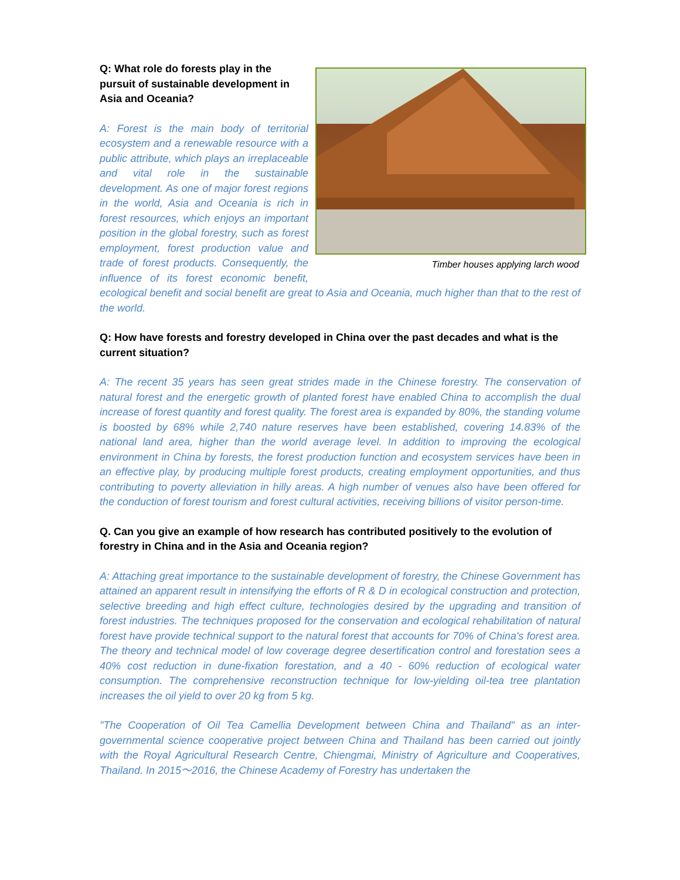Timber houses applying larch wood
Q: What role do forests play in the pursuit of sustainable development in Asia and Oceania?
A: Forest is the main body of territorial ecosystem and a renewable resource with a public attribute, which plays an irreplaceable and vital role in the sustainable development. As one of major forest regions in the world, Asia and Oceania is rich in forest resources, which enjoys an important position in the global forestry, such as forest employment, forest production value and trade of forest products. Consequently, the influence of its forest economic benefit, ecological benefit and social benefit are great to Asia and Oceania, much higher than that to the rest of the world.
Q: How have forests and forestry developed in China over the past decades and what is the current situation?
A: The recent 35 years has seen great strides made in the Chinese forestry. The conservation of natural forest and the energetic growth of planted forest have enabled China to accomplish the dual increase of forest quantity and forest quality. The forest area is expanded by 80%, the standing volume is boosted by 68% while 2,740 nature reserves have been established, covering 14.83% of the national land area, higher than the world average level. In addition to improving the ecological environment in China by forests, the forest production function and ecosystem services have been in an effective play, by producing multiple forest products, creating employment opportunities, and thus contributing to poverty alleviation in hilly areas. A high number of venues also have been offered for the conduction of forest tourism and forest cultural activities, receiving billions of visitor person-time.
Q. Can you give an example of how research has contributed positively to the evolution of forestry in China and in the Asia and Oceania region?
A: Attaching great importance to the sustainable development of forestry, the Chinese Government has attained an apparent result in intensifying the efforts of R & D in ecological construction and protection, selective breeding and high effect culture, technologies desired by the upgrading and transition of forest industries. The techniques proposed for the conservation and ecological rehabilitation of natural forest have provide technical support to the natural forest that accounts for 70% of China's forest area. The theory and technical model of low coverage degree desertification control and forestation sees a 40% cost reduction in dune-fixation forestation, and a 40 - 60% reduction of ecological water consumption. The comprehensive reconstruction technique for low-yielding oil-tea tree plantation increases the oil yield to over 20 kg from 5 kg.
"The Cooperation of Oil Tea Camellia Development between China and Thailand" as an inter-governmental science cooperative project between China and Thailand has been carried out jointly with the Royal Agricultural Research Centre, Chiengmai, Ministry of Agriculture and Cooperatives, Thailand. In 2015～2016, the Chinese Academy of Forestry has undertaken the